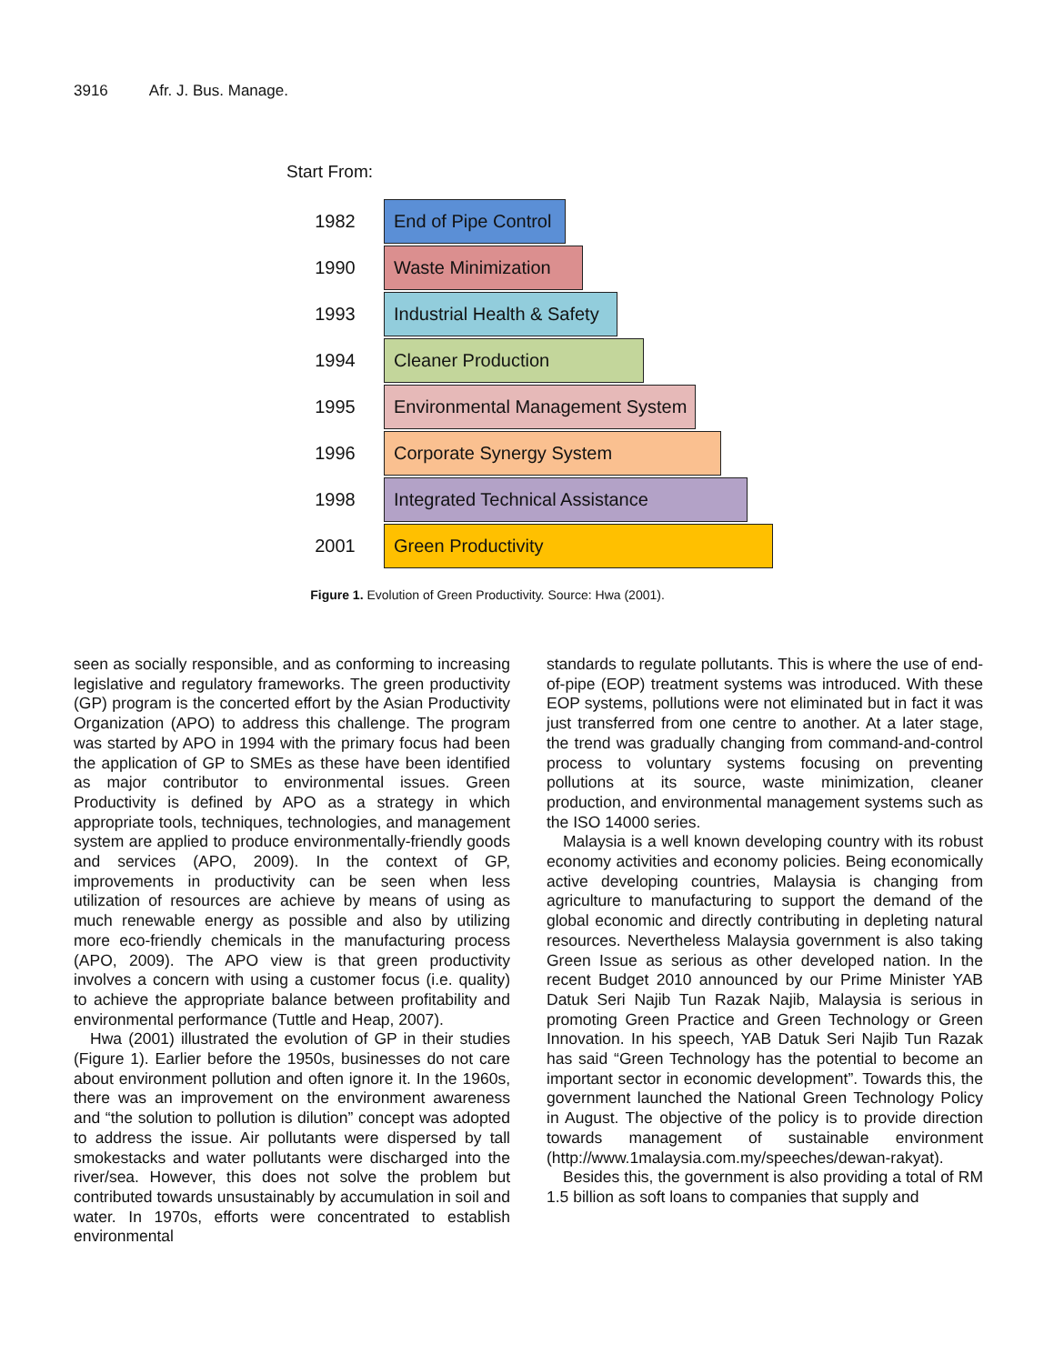3916 Afr. J. Bus. Manage.
Start From:
1982
End of Pipe Control
1990
Waste Minimization
1993
Industrial Health & Safety
1994
Cleaner Production
1995
Environmental Management System
1996
Corporate Synergy System
1998
Integrated Technical Assistance
2001
Green Productivity
Figure 1. Evolution of Green Productivity. Source: Hwa (2001).
seen as socially responsible, and as conforming to increasing legislative and regulatory frameworks. The green productivity (GP) program is the concerted effort by the Asian Productivity Organization (APO) to address this challenge. The program was started by APO in 1994 with the primary focus had been the application of GP to SMEs as these have been identified as major contributor to environmental issues. Green Productivity is defined by APO as a strategy in which appropriate tools, techniques, technologies, and management system are applied to produce environmentally-friendly goods and services (APO, 2009). In the context of GP, improvements in productivity can be seen when less utilization of resources are achieve by means of using as much renewable energy as possible and also by utilizing more eco-friendly chemicals in the manufacturing process (APO, 2009). The APO view is that green productivity involves a concern with using a customer focus (i.e. quality) to achieve the appropriate balance between profitability and environmental performance (Tuttle and Heap, 2007).
Hwa (2001) illustrated the evolution of GP in their studies (Figure 1). Earlier before the 1950s, businesses do not care about environment pollution and often ignore it. In the 1960s, there was an improvement on the environment awareness and “the solution to pollution is dilution” concept was adopted to address the issue. Air pollutants were dispersed by tall smokestacks and water pollutants were discharged into the river/sea. However, this does not solve the problem but contributed towards unsustainably by accumulation in soil and water. In 1970s, efforts were concentrated to establish environmental
standards to regulate pollutants. This is where the use of end-of-pipe (EOP) treatment systems was introduced. With these EOP systems, pollutions were not eliminated but in fact it was just transferred from one centre to another. At a later stage, the trend was gradually changing from command-and-control process to voluntary systems focusing on preventing pollutions at its source, waste minimization, cleaner production, and environmental management systems such as the ISO 14000 series.
Malaysia is a well known developing country with its robust economy activities and economy policies. Being economically active developing countries, Malaysia is changing from agriculture to manufacturing to support the demand of the global economic and directly contributing in depleting natural resources. Nevertheless Malaysia government is also taking Green Issue as serious as other developed nation. In the recent Budget 2010 announced by our Prime Minister YAB Datuk Seri Najib Tun Razak Najib, Malaysia is serious in promoting Green Practice and Green Technology or Green Innovation. In his speech, YAB Datuk Seri Najib Tun Razak has said “Green Technology has the potential to become an important sector in economic development”. Towards this, the government launched the National Green Technology Policy in August. The objective of the policy is to provide direction towards management of sustainable environment (http://www.1malaysia.com.my/speeches/dewan-rakyat).
Besides this, the government is also providing a total of RM 1.5 billion as soft loans to companies that supply and